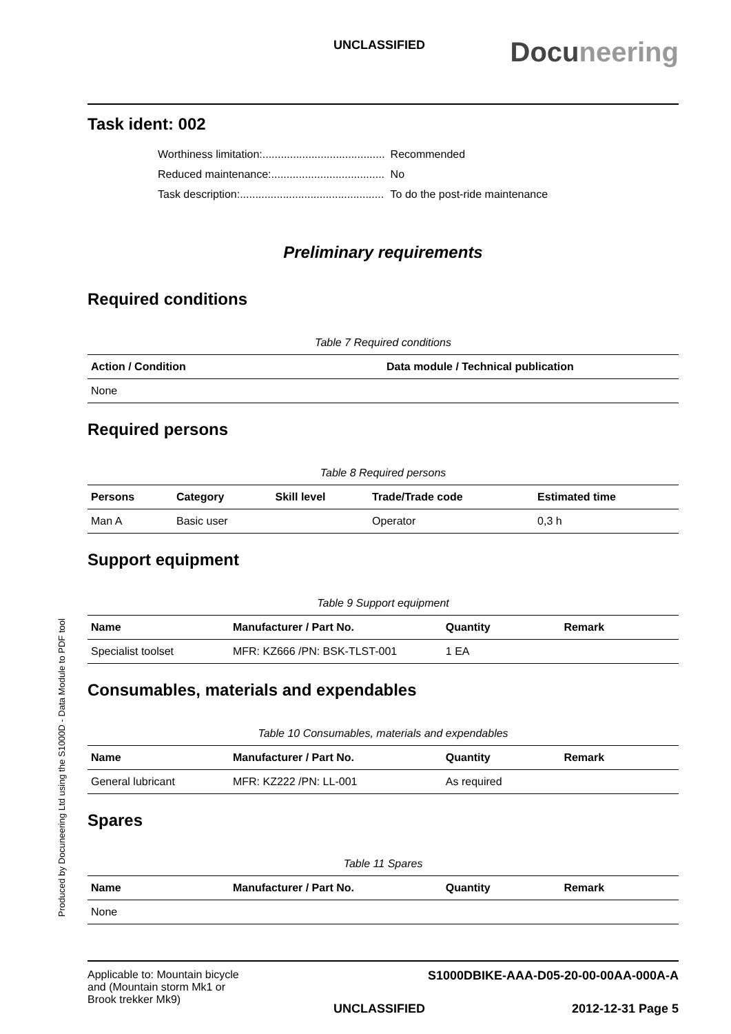UNCLASSIFIED
Docuneering
Task ident: 002
| Worthiness limitation:........................................ | Recommended |
| Reduced maintenance:..................................... | No |
| Task description:............................................... | To do the post-ride maintenance |
Preliminary requirements
Required conditions
Table 7 Required conditions
| Action / Condition | Data module / Technical publication |
| --- | --- |
| None | |
Required persons
Table 8 Required persons
| Persons | Category | Skill level | Trade/Trade code | Estimated time |
| --- | --- | --- | --- | --- |
| Man A | Basic user | | Operator | 0,3 h |
Support equipment
Table 9 Support equipment
| Name | Manufacturer / Part No. | Quantity | Remark |
| --- | --- | --- | --- |
| Specialist toolset | MFR: KZ666 /PN: BSK-TLST-001 | 1 EA | |
Consumables, materials and expendables
Table 10 Consumables, materials and expendables
| Name | Manufacturer / Part No. | Quantity | Remark |
| --- | --- | --- | --- |
| General lubricant | MFR: KZ222 /PN: LL-001 | As required | |
Spares
Table 11 Spares
| Name | Manufacturer / Part No. | Quantity | Remark |
| --- | --- | --- | --- |
| None | | | |
Applicable to: Mountain bicycle
and (Mountain storm Mk1 or
Brook trekker Mk9)
S1000DBIKE-AAA-D05-20-00-00AA-000A-A
UNCLASSIFIED 2012-12-31 Page 5
Produced by Docuneering Ltd using the S1000D - Data Module to PDF tool